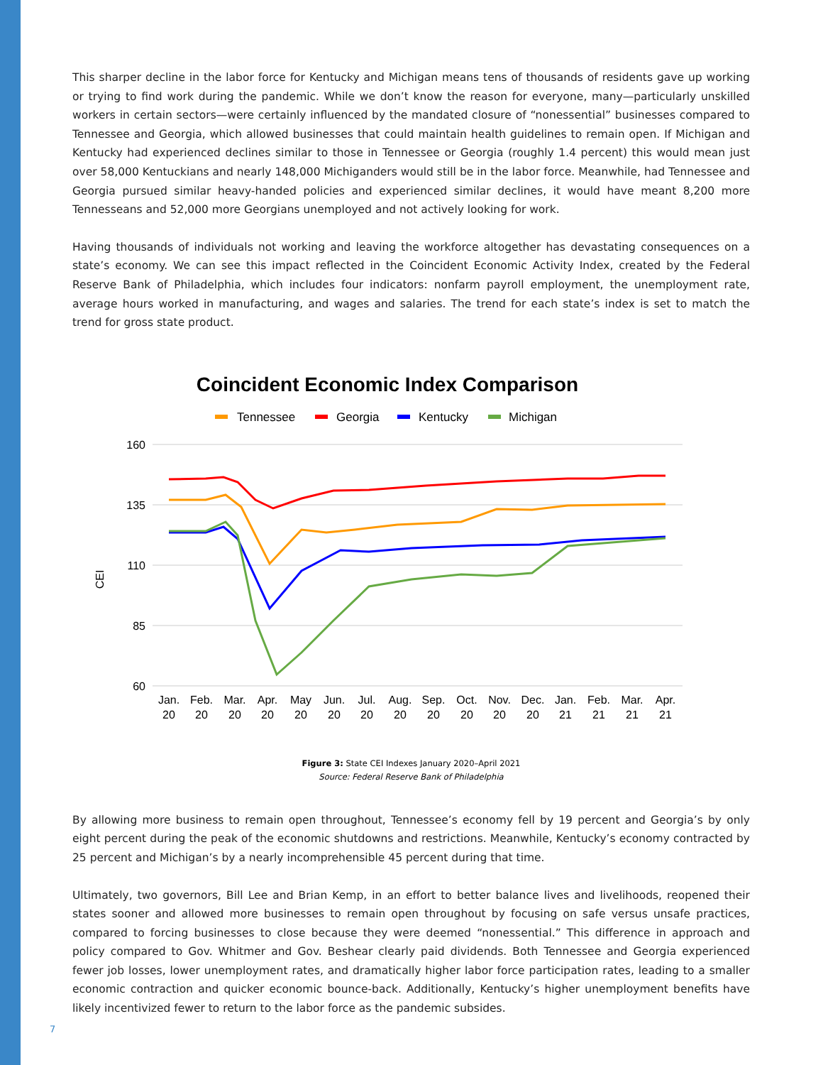This sharper decline in the labor force for Kentucky and Michigan means tens of thousands of residents gave up working or trying to find work during the pandemic. While we don’t know the reason for everyone, many—particularly unskilled workers in certain sectors—were certainly influenced by the mandated closure of “nonessential” businesses compared to Tennessee and Georgia, which allowed businesses that could maintain health guidelines to remain open. If Michigan and Kentucky had experienced declines similar to those in Tennessee or Georgia (roughly 1.4 percent) this would mean just over 58,000 Kentuckians and nearly 148,000 Michiganders would still be in the labor force. Meanwhile, had Tennessee and Georgia pursued similar heavy-handed policies and experienced similar declines, it would have meant 8,200 more Tennesseans and 52,000 more Georgians unemployed and not actively looking for work.
Having thousands of individuals not working and leaving the workforce altogether has devastating consequences on a state’s economy. We can see this impact reflected in the Coincident Economic Activity Index, created by the Federal Reserve Bank of Philadelphia, which includes four indicators: nonfarm payroll employment, the unemployment rate, average hours worked in manufacturing, and wages and salaries. The trend for each state’s index is set to match the trend for gross state product.
Coincident Economic Index Comparison
Tennessee
Georgia
Kentucky
Michigan
160
135
110
85
60
CEI
Jan.
Feb.
Mar.
Apr.
May
Jun.
Jul.
Aug.
Sep.
Oct.
Nov.
Dec.
Jan.
Feb.
Mar.
Apr.
20
20
20
20
20
20
20
20
20
20
20
20
21
21
21
21
Figure 3: State CEI Indexes January 2020–April 2021
Source: Federal Reserve Bank of Philadelphia
By allowing more business to remain open throughout, Tennessee’s economy fell by 19 percent and Georgia’s by only eight percent during the peak of the economic shutdowns and restrictions. Meanwhile, Kentucky’s economy contracted by 25 percent and Michigan’s by a nearly incomprehensible 45 percent during that time.
Ultimately, two governors, Bill Lee and Brian Kemp, in an effort to better balance lives and livelihoods, reopened their states sooner and allowed more businesses to remain open throughout by focusing on safe versus unsafe practices, compared to forcing businesses to close because they were deemed “nonessential.” This difference in approach and policy compared to Gov. Whitmer and Gov. Beshear clearly paid dividends. Both Tennessee and Georgia experienced fewer job losses, lower unemployment rates, and dramatically higher labor force participation rates, leading to a smaller economic contraction and quicker economic bounce-back. Additionally, Kentucky’s higher unemployment benefits have likely incentivized fewer to return to the labor force as the pandemic subsides.
7